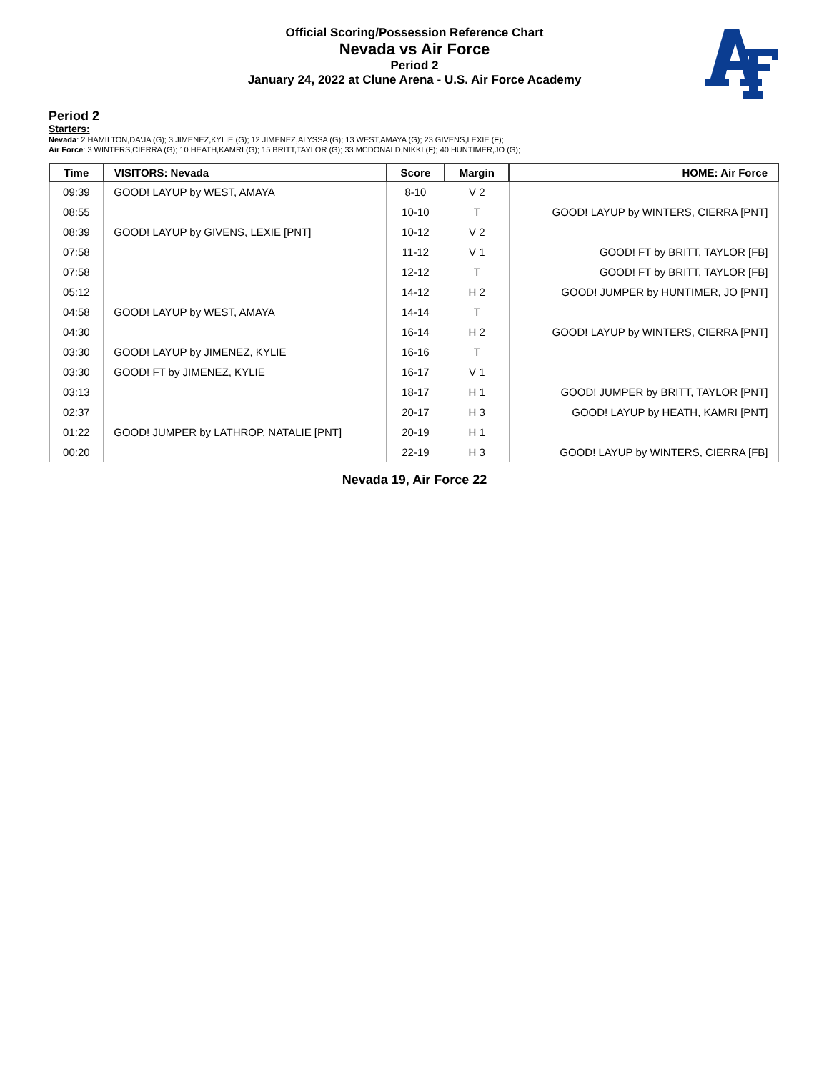Official Scoring/Possession Reference Chart
Nevada vs Air Force
Period 2
January 24, 2022 at Clune Arena - U.S. Air Force Academy
Period 2
Starters:
Nevada: 2 HAMILTON,DA'JA (G); 3 JIMENEZ,KYLIE (G); 12 JIMENEZ,ALYSSA (G); 13 WEST,AMAYA (G); 23 GIVENS,LEXIE (F);
Air Force: 3 WINTERS,CIERRA (G); 10 HEATH,KAMRI (G); 15 BRITT,TAYLOR (G); 33 MCDONALD,NIKKI (F); 40 HUNTIMER,JO (G);
| Time | VISITORS: Nevada | Score | Margin | HOME: Air Force |
| --- | --- | --- | --- | --- |
| 09:39 | GOOD! LAYUP by WEST, AMAYA | 8-10 | V 2 | |
| 08:55 | | 10-10 | T | GOOD! LAYUP by WINTERS, CIERRA [PNT] |
| 08:39 | GOOD! LAYUP by GIVENS, LEXIE [PNT] | 10-12 | V 2 | |
| 07:58 | | 11-12 | V 1 | GOOD! FT by BRITT, TAYLOR [FB] |
| 07:58 | | 12-12 | T | GOOD! FT by BRITT, TAYLOR [FB] |
| 05:12 | | 14-12 | H 2 | GOOD! JUMPER by HUNTIMER, JO [PNT] |
| 04:58 | GOOD! LAYUP by WEST, AMAYA | 14-14 | T | |
| 04:30 | | 16-14 | H 2 | GOOD! LAYUP by WINTERS, CIERRA [PNT] |
| 03:30 | GOOD! LAYUP by JIMENEZ, KYLIE | 16-16 | T | |
| 03:30 | GOOD! FT by JIMENEZ, KYLIE | 16-17 | V 1 | |
| 03:13 | | 18-17 | H 1 | GOOD! JUMPER by BRITT, TAYLOR [PNT] |
| 02:37 | | 20-17 | H 3 | GOOD! LAYUP by HEATH, KAMRI [PNT] |
| 01:22 | GOOD! JUMPER by LATHROP, NATALIE [PNT] | 20-19 | H 1 | |
| 00:20 | | 22-19 | H 3 | GOOD! LAYUP by WINTERS, CIERRA [FB] |
Nevada 19, Air Force 22